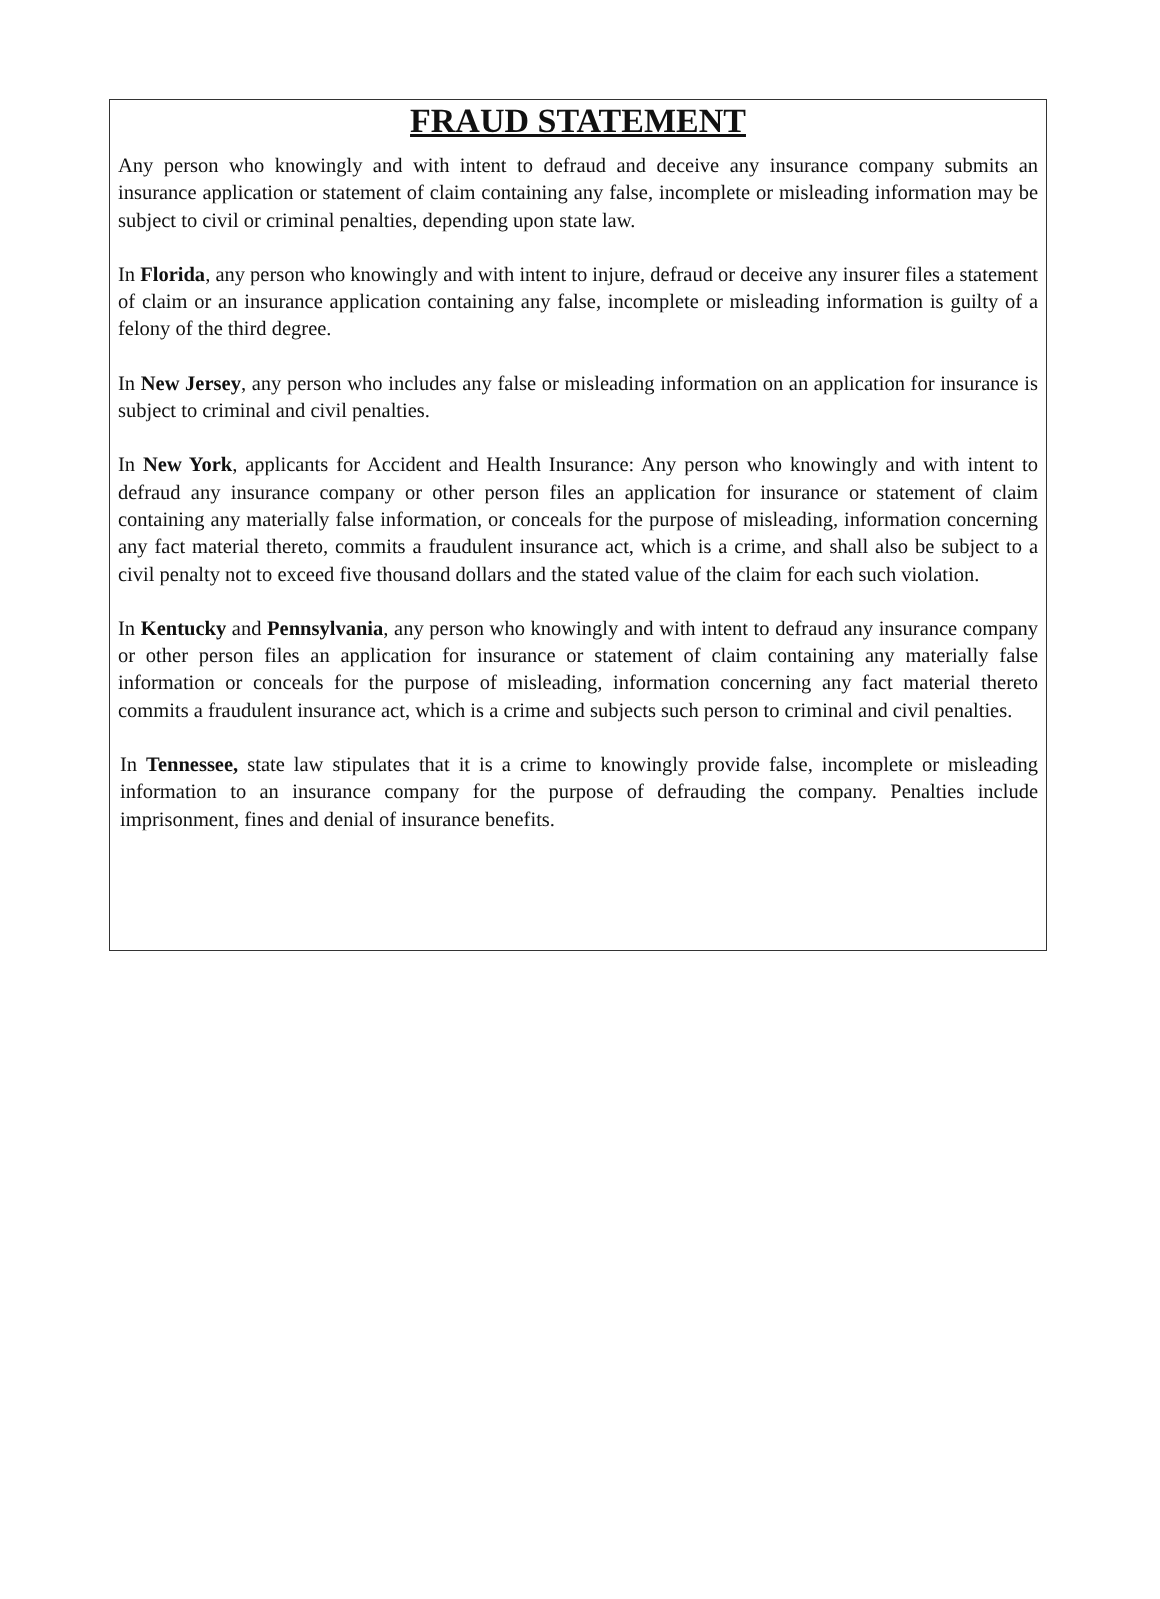FRAUD STATEMENT
Any person who knowingly and with intent to defraud and deceive any insurance company submits an insurance application or statement of claim containing any false, incomplete or misleading information may be subject to civil or criminal penalties, depending upon state law.
In Florida, any person who knowingly and with intent to injure, defraud or deceive any insurer files a statement of claim or an insurance application containing any false, incomplete or misleading information is guilty of a felony of the third degree.
In New Jersey, any person who includes any false or misleading information on an application for insurance is subject to criminal and civil penalties.
In New York, applicants for Accident and Health Insurance: Any person who knowingly and with intent to defraud any insurance company or other person files an application for insurance or statement of claim containing any materially false information, or conceals for the purpose of misleading, information concerning any fact material thereto, commits a fraudulent insurance act, which is a crime, and shall also be subject to a civil penalty not to exceed five thousand dollars and the stated value of the claim for each such violation.
In Kentucky and Pennsylvania, any person who knowingly and with intent to defraud any insurance company or other person files an application for insurance or statement of claim containing any materially false information or conceals for the purpose of misleading, information concerning any fact material thereto commits a fraudulent insurance act, which is a crime and subjects such person to criminal and civil penalties.
In Tennessee, state law stipulates that it is a crime to knowingly provide false, incomplete or misleading information to an insurance company for the purpose of defrauding the company. Penalties include imprisonment, fines and denial of insurance benefits.